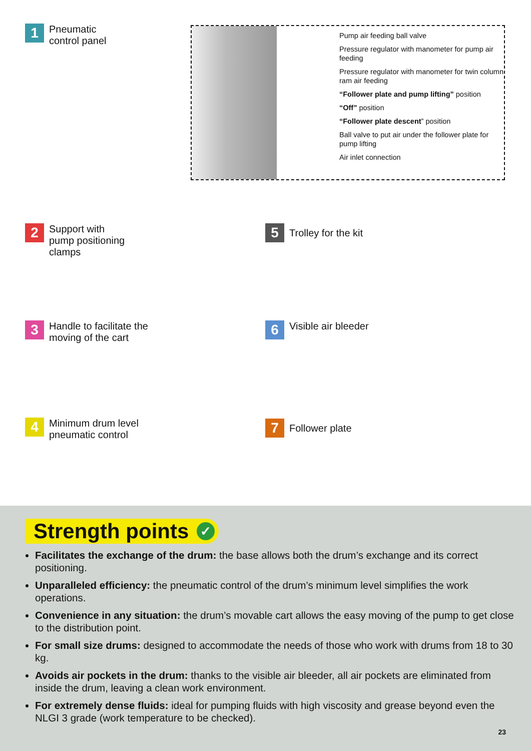1
Pneumatic
control panel
Pump air feeding ball valve
Pressure regulator with manometer for pump air feeding
Pressure regulator with manometer for twin column ram air feeding
“Follower plate and pump lifting” position
“Off” position
“Follower plate descent” position
Ball valve to put air under the follower plate for pump lifting
Air inlet connection
2
Support with
pump positioning
clamps
5
Trolley for the kit
3
Handle to facilitate the
moving of the cart
6
Visible air bleeder
4
Minimum drum level
pneumatic control
7
Follower plate
Strength points ✓
Facilitates the exchange of the drum: the base allows both the drum’s exchange and its correct positioning.
Unparalleled efficiency: the pneumatic control of the drum’s minimum level simplifies the work operations.
Convenience in any situation: the drum’s movable cart allows the easy moving of the pump to get close to the distribution point.
For small size drums: designed to accommodate the needs of those who work with drums from 18 to 30 kg.
Avoids air pockets in the drum: thanks to the visible air bleeder, all air pockets are eliminated from inside the drum, leaving a clean work environment.
For extremely dense fluids: ideal for pumping fluids with high viscosity and grease beyond even the NLGI 3 grade (work temperature to be checked).
23